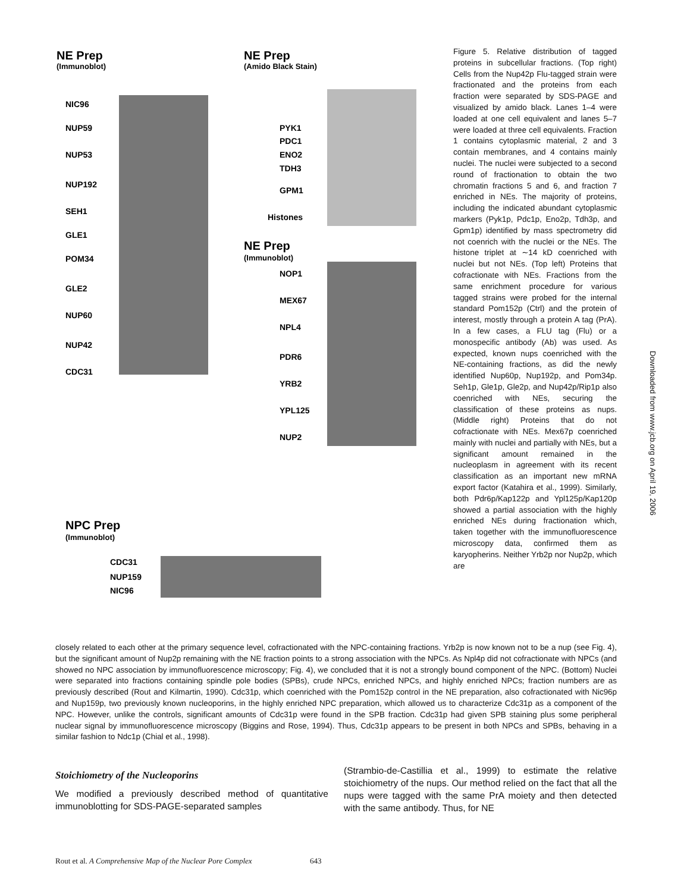NE Prep
(Immunoblot)
NE Prep
(Amido Black Stain)
NIC96
NUP59
NUP53
NUP192
SEH1
GLE1
POM34
GLE2
NUP60
NUP42
CDC31
PYK1
PDC1
ENO2
TDH3
GPM1
Histones
NOP1
MEX67
NPL4
PDR6
YRB2
YPL125
NUP2
CDC31
NUP159
NIC96
NE Prep
(Immunoblot)
NPC Prep
(Immunoblot)
Figure 5. Relative distribution of tagged proteins in subcellular fractions. (Top right) Cells from the Nup42p Flu-tagged strain were fractionated and the proteins from each fraction were separated by SDS-PAGE and visualized by amido black. Lanes 1–4 were loaded at one cell equivalent and lanes 5–7 were loaded at three cell equivalents. Fraction 1 contains cytoplasmic material, 2 and 3 contain membranes, and 4 contains mainly nuclei. The nuclei were subjected to a second round of fractionation to obtain the two chromatin fractions 5 and 6, and fraction 7 enriched in NEs. The majority of proteins, including the indicated abundant cytoplasmic markers (Pyk1p, Pdc1p, Eno2p, Tdh3p, and Gpm1p) identified by mass spectrometry did not coenrich with the nuclei or the NEs. The histone triplet at ∼14 kD coenriched with nuclei but not NEs. (Top left) Proteins that cofractionate with NEs. Fractions from the same enrichment procedure for various tagged strains were probed for the internal standard Pom152p (Ctrl) and the protein of interest, mostly through a protein A tag (PrA). In a few cases, a FLU tag (Flu) or a monospecific antibody (Ab) was used. As expected, known nups coenriched with the NE-containing fractions, as did the newly identified Nup60p, Nup192p, and Pom34p. Seh1p, Gle1p, Gle2p, and Nup42p/Rip1p also coenriched with NEs, securing the classification of these proteins as nups. (Middle right) Proteins that do not cofractionate with NEs. Mex67p coenriched mainly with nuclei and partially with NEs, but a significant amount remained in the nucleoplasm in agreement with its recent classification as an important new mRNA export factor (Katahira et al., 1999). Similarly, both Pdr6p/Kap122p and Ypl125p/Kap120p showed a partial association with the highly enriched NEs during fractionation which, taken together with the immunofluorescence microscopy data, confirmed them as karyopherins. Neither Yrb2p nor Nup2p, which are
closely related to each other at the primary sequence level, cofractionated with the NPC-containing fractions. Yrb2p is now known not to be a nup (see Fig. 4), but the significant amount of Nup2p remaining with the NE fraction points to a strong association with the NPCs. As Npl4p did not cofractionate with NPCs (and showed no NPC association by immunofluorescence microscopy; Fig. 4), we concluded that it is not a strongly bound component of the NPC. (Bottom) Nuclei were separated into fractions containing spindle pole bodies (SPBs), crude NPCs, enriched NPCs, and highly enriched NPCs; fraction numbers are as previously described (Rout and Kilmartin, 1990). Cdc31p, which coenriched with the Pom152p control in the NE preparation, also cofractionated with Nic96p and Nup159p, two previously known nucleoporins, in the highly enriched NPC preparation, which allowed us to characterize Cdc31p as a component of the NPC. However, unlike the controls, significant amounts of Cdc31p were found in the SPB fraction. Cdc31p had given SPB staining plus some peripheral nuclear signal by immunofluorescence microscopy (Biggins and Rose, 1994). Thus, Cdc31p appears to be present in both NPCs and SPBs, behaving in a similar fashion to Ndc1p (Chial et al., 1998).
Stoichiometry of the Nucleoporins
We modified a previously described method of quantitative immunoblotting for SDS-PAGE-separated samples
(Strambio-de-Castillia et al., 1999) to estimate the relative stoichiometry of the nups. Our method relied on the fact that all the nups were tagged with the same PrA moiety and then detected with the same antibody. Thus, for NE
Rout et al. A Comprehensive Map of the Nuclear Pore Complex 643
Downloaded from www.jcb.org on April 19, 2006